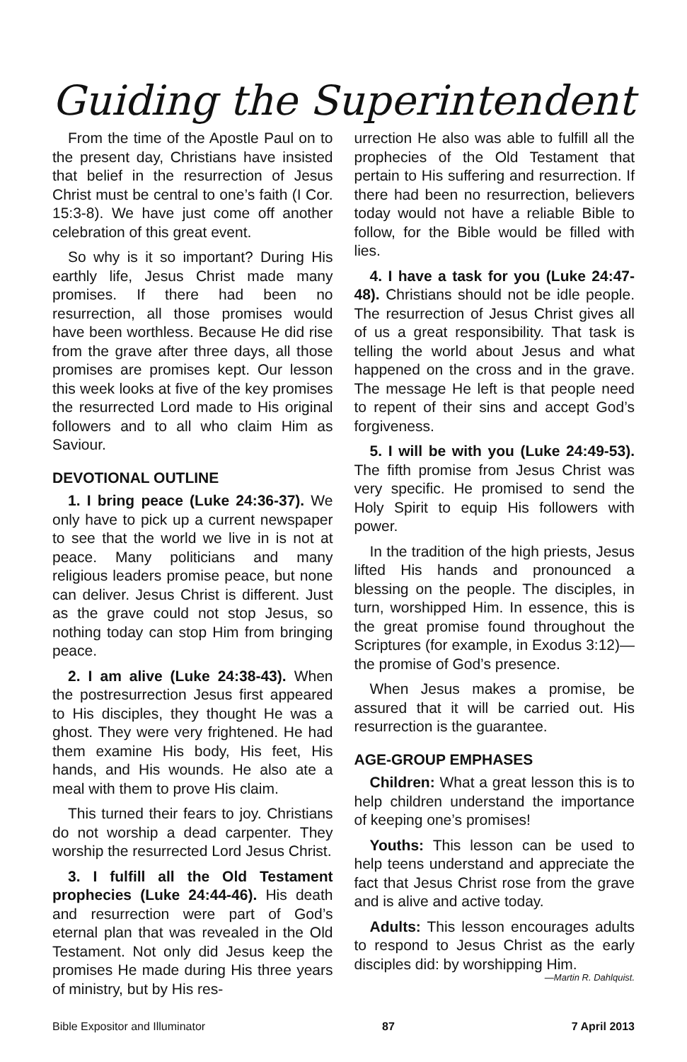Guiding the Superintendent
From the time of the Apostle Paul on to the present day, Christians have insisted that belief in the resurrection of Jesus Christ must be central to one’s faith (I Cor. 15:3-8). We have just come off another celebration of this great event.
So why is it so important? During His earthly life, Jesus Christ made many promises. If there had been no resurrection, all those promises would have been worthless. Because He did rise from the grave after three days, all those promises are promises kept. Our lesson this week looks at five of the key promises the resurrected Lord made to His original followers and to all who claim Him as Saviour.
DEVOTIONAL OUTLINE
1. I bring peace (Luke 24:36-37). We only have to pick up a current newspaper to see that the world we live in is not at peace. Many politicians and many religious leaders promise peace, but none can deliver. Jesus Christ is different. Just as the grave could not stop Jesus, so nothing today can stop Him from bringing peace.
2. I am alive (Luke 24:38-43). When the postresurrection Jesus first appeared to His disciples, they thought He was a ghost. They were very frightened. He had them examine His body, His feet, His hands, and His wounds. He also ate a meal with them to prove His claim.
This turned their fears to joy. Christians do not worship a dead carpenter. They worship the resurrected Lord Jesus Christ.
3. I fulfill all the Old Testament prophecies (Luke 24:44-46). His death and resurrection were part of God’s eternal plan that was revealed in the Old Testament. Not only did Jesus keep the promises He made during His three years of ministry, but by His res-
urrection He also was able to fulfill all the prophecies of the Old Testament that pertain to His suffering and resurrection. If there had been no resurrection, believers today would not have a reliable Bible to follow, for the Bible would be filled with lies.
4. I have a task for you (Luke 24:47-48). Christians should not be idle people. The resurrection of Jesus Christ gives all of us a great responsibility. That task is telling the world about Jesus and what happened on the cross and in the grave. The message He left is that people need to repent of their sins and accept God’s forgiveness.
5. I will be with you (Luke 24:49-53). The fifth promise from Jesus Christ was very specific. He promised to send the Holy Spirit to equip His followers with power.
In the tradition of the high priests, Jesus lifted His hands and pronounced a blessing on the people. The disciples, in turn, worshipped Him. In essence, this is the great promise found throughout the Scriptures (for example, in Exodus 3:12)—the promise of God’s presence.
When Jesus makes a promise, be assured that it will be carried out. His resurrection is the guarantee.
AGE-GROUP EMPHASES
Children: What a great lesson this is to help children understand the importance of keeping one’s promises!
Youths: This lesson can be used to help teens understand and appreciate the fact that Jesus Christ rose from the grave and is alive and active today.
Adults: This lesson encourages adults to respond to Jesus Christ as the early disciples did: by worshipping Him.
—Martin R. Dahlquist.
Bible Expositor and Illuminator 87 7 April 2013